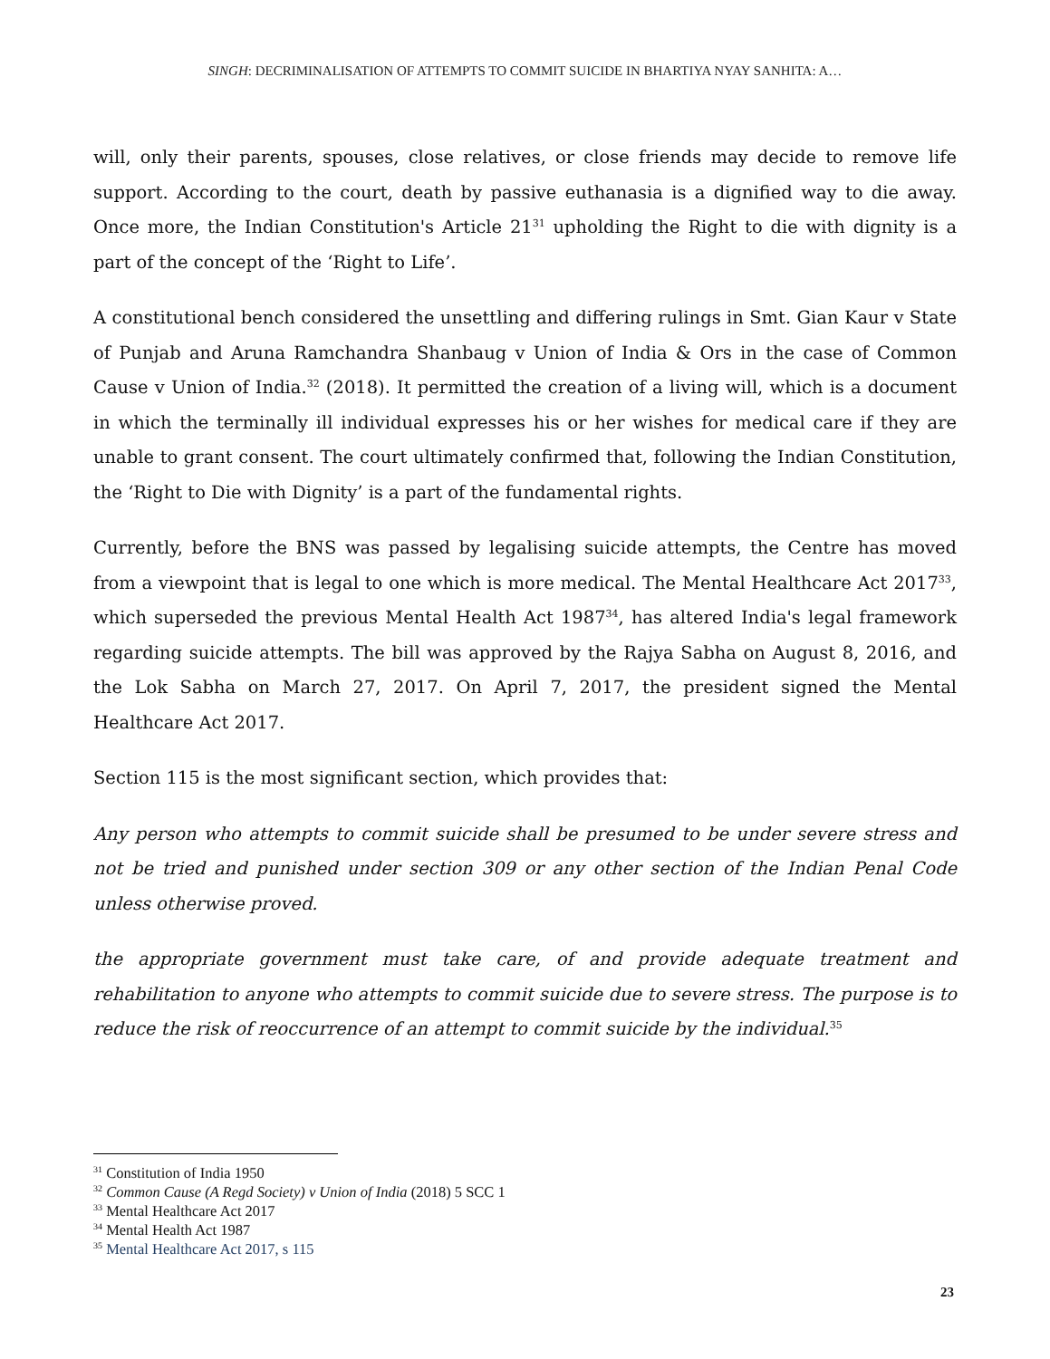SINGH: DECRIMINALISATION OF ATTEMPTS TO COMMIT SUICIDE IN BHARTIYA NYAY SANHITA: A…
will, only their parents, spouses, close relatives, or close friends may decide to remove life support. According to the court, death by passive euthanasia is a dignified way to die away. Once more, the Indian Constitution's Article 21<sup>31</sup> upholding the Right to die with dignity is a part of the concept of the ‘Right to Life’.
A constitutional bench considered the unsettling and differing rulings in Smt. Gian Kaur v State of Punjab and Aruna Ramchandra Shanbaug v Union of India & Ors in the case of Common Cause v Union of India.<sup>32</sup> (2018). It permitted the creation of a living will, which is a document in which the terminally ill individual expresses his or her wishes for medical care if they are unable to grant consent. The court ultimately confirmed that, following the Indian Constitution, the ‘Right to Die with Dignity’ is a part of the fundamental rights.
Currently, before the BNS was passed by legalising suicide attempts, the Centre has moved from a viewpoint that is legal to one which is more medical. The Mental Healthcare Act 2017<sup>33</sup>, which superseded the previous Mental Health Act 1987<sup>34</sup>, has altered India's legal framework regarding suicide attempts. The bill was approved by the Rajya Sabha on August 8, 2016, and the Lok Sabha on March 27, 2017. On April 7, 2017, the president signed the Mental Healthcare Act 2017.
Section 115 is the most significant section, which provides that:
Any person who attempts to commit suicide shall be presumed to be under severe stress and not be tried and punished under section 309 or any other section of the Indian Penal Code unless otherwise proved.
the appropriate government must take care, of and provide adequate treatment and rehabilitation to anyone who attempts to commit suicide due to severe stress. The purpose is to reduce the risk of reoccurrence of an attempt to commit suicide by the individual.<sup>35</sup>
<sup>31</sup> Constitution of India 1950
<sup>32</sup> Common Cause (A Regd Society) v Union of India (2018) 5 SCC 1
<sup>33</sup> Mental Healthcare Act 2017
<sup>34</sup> Mental Health Act 1987
<sup>35</sup> Mental Healthcare Act 2017, s 115
23